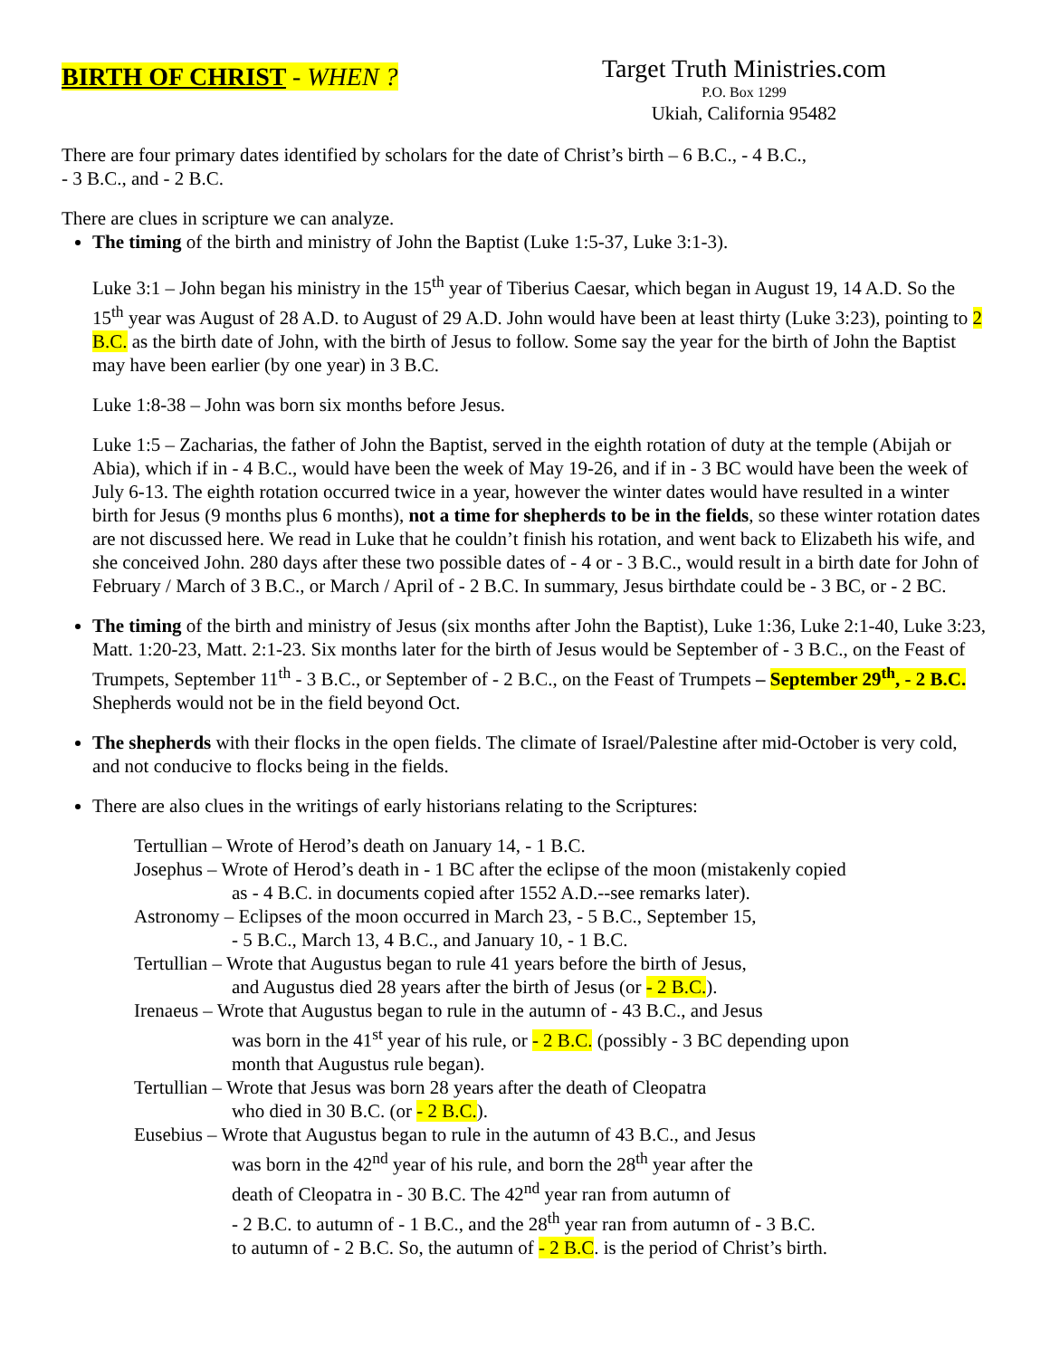BIRTH OF CHRIST - WHEN ?
Target Truth Ministries.com
P.O. Box 1299
Ukiah, California 95482
There are four primary dates identified by scholars for the date of Christ’s birth – 6 B.C., - 4 B.C.,
- 3 B.C., and - 2 B.C.
There are clues in scripture we can analyze.
The timing of the birth and ministry of John the Baptist (Luke 1:5-37, Luke 3:1-3).
Luke 3:1 – John began his ministry in the 15<sup>th</sup> year of Tiberius Caesar, which began in August 19, 14 A.D. So the 15<sup>th</sup> year was August of 28 A.D. to August of 29 A.D. John would have been at least thirty (Luke 3:23), pointing to 2 B.C. as the birth date of John, with the birth of Jesus to follow. Some say the year for the birth of John the Baptist may have been earlier (by one year) in 3 B.C.
Luke 1:8-38 – John was born six months before Jesus.
Luke 1:5 – Zacharias, the father of John the Baptist, served in the eighth rotation of duty at the temple (Abijah or Abia), which if in - 4 B.C., would have been the week of May 19-26, and if in - 3 BC would have been the week of July 6-13. The eighth rotation occurred twice in a year, however the winter dates would have resulted in a winter birth for Jesus (9 months plus 6 months), not a time for shepherds to be in the fields, so these winter rotation dates are not discussed here. We read in Luke that he couldn’t finish his rotation, and went back to Elizabeth his wife, and she conceived John. 280 days after these two possible dates of - 4 or - 3 B.C., would result in a birth date for John of February / March of 3 B.C., or March / April of - 2 B.C. In summary, Jesus birthdate could be - 3 BC, or - 2 BC.
The timing of the birth and ministry of Jesus (six months after John the Baptist), Luke 1:36, Luke 2:1-40, Luke 3:23, Matt. 1:20-23, Matt. 2:1-23. Six months later for the birth of Jesus would be September of - 3 B.C., on the Feast of Trumpets, September 11<sup>th</sup> - 3 B.C., or September of - 2 B.C., on the Feast of Trumpets – September 29<sup>th</sup>, - 2 B.C. Shepherds would not be in the field beyond Oct.
The shepherds with their flocks in the open fields. The climate of Israel/Palestine after mid-October is very cold, and not conducive to flocks being in the fields.
There are also clues in the writings of early historians relating to the Scriptures:
Tertullian – Wrote of Herod’s death on January 14, - 1 B.C.
Josephus – Wrote of Herod’s death in - 1 BC after the eclipse of the moon (mistakenly copied
as - 4 B.C. in documents copied after 1552 A.D.--see remarks later).
Astronomy – Eclipses of the moon occurred in March 23, - 5 B.C., September 15,
- 5 B.C., March 13, 4 B.C., and January 10, - 1 B.C.
Tertullian – Wrote that Augustus began to rule 41 years before the birth of Jesus,
and Augustus died 28 years after the birth of Jesus (or - 2 B.C.).
Irenaeus – Wrote that Augustus began to rule in the autumn of - 43 B.C., and Jesus
was born in the 41<sup>st</sup> year of his rule, or - 2 B.C. (possibly - 3 BC depending upon
month that Augustus rule began).
Tertullian – Wrote that Jesus was born 28 years after the death of Cleopatra
who died in 30 B.C. (or - 2 B.C.).
Eusebius – Wrote that Augustus began to rule in the autumn of 43 B.C., and Jesus
was born in the 42<sup>nd</sup> year of his rule, and born the 28<sup>th</sup> year after the
death of Cleopatra in - 30 B.C. The 42<sup>nd</sup> year ran from autumn of
- 2 B.C. to autumn of - 1 B.C., and the 28<sup>th</sup> year ran from autumn of - 3 B.C.
to autumn of - 2 B.C. So, the autumn of - 2 B.C. is the period of Christ’s birth.